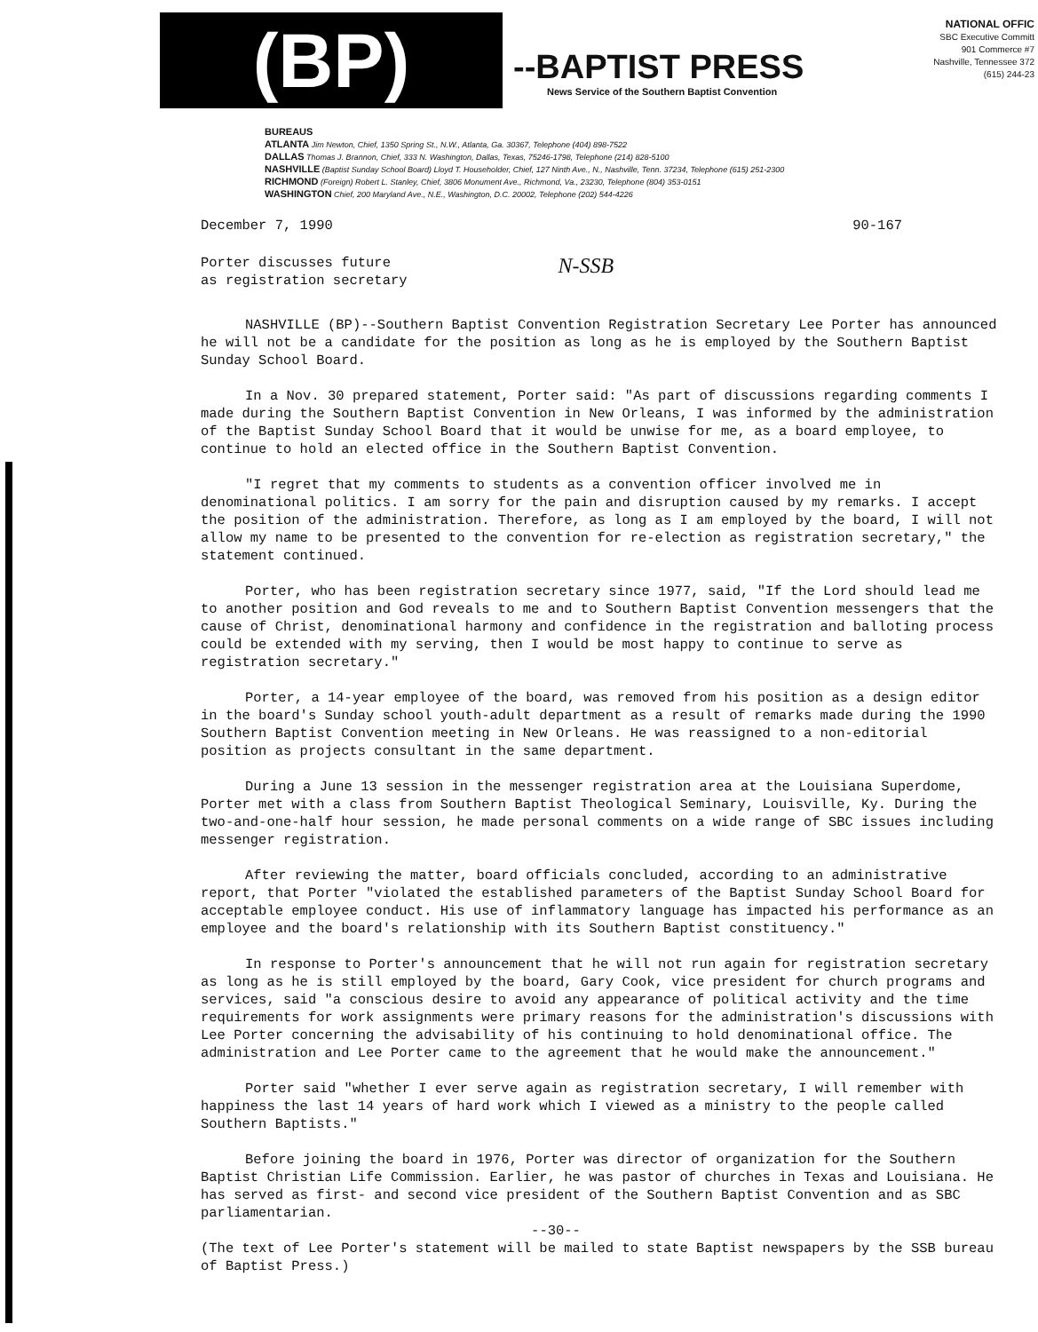(BP)
--BAPTIST PRESS
News Service of the Southern Baptist Convention
NATIONAL OFFIC
SBC Executive Committ
901 Commerce #7
Nashville, Tennessee 372
(615) 244-23
BUREAUS
ATLANTA Jim Newton, Chief, 1350 Spring St., N.W., Atlanta, Ga. 30367, Telephone (404) 898-7522
DALLAS Thomas J. Brannon, Chief, 333 N. Washington, Dallas, Texas, 75246-1798, Telephone (214) 828-5100
NASHVILLE (Baptist Sunday School Board) Lloyd T. Householder, Chief, 127 Ninth Ave., N., Nashville, Tenn. 37234, Telephone (615) 251-2300
RICHMOND (Foreign) Robert L. Stanley, Chief, 3806 Monument Ave., Richmond, Va., 23230, Telephone (804) 353-0151
WASHINGTON Chief, 200 Maryland Ave., N.E., Washington, D.C. 20002, Telephone (202) 544-4226
December 7, 1990 90-167
Porter discusses future
as registration secretary
N-SSB
NASHVILLE (BP)--Southern Baptist Convention Registration Secretary Lee Porter has announced he will not be a candidate for the position as long as he is employed by the Southern Baptist Sunday School Board.
In a Nov. 30 prepared statement, Porter said: "As part of discussions regarding comments I made during the Southern Baptist Convention in New Orleans, I was informed by the administration of the Baptist Sunday School Board that it would be unwise for me, as a board employee, to continue to hold an elected office in the Southern Baptist Convention.
"I regret that my comments to students as a convention officer involved me in denominational politics. I am sorry for the pain and disruption caused by my remarks. I accept the position of the administration. Therefore, as long as I am employed by the board, I will not allow my name to be presented to the convention for re-election as registration secretary," the statement continued.
Porter, who has been registration secretary since 1977, said, "If the Lord should lead me to another position and God reveals to me and to Southern Baptist Convention messengers that the cause of Christ, denominational harmony and confidence in the registration and balloting process could be extended with my serving, then I would be most happy to continue to serve as registration secretary."
Porter, a 14-year employee of the board, was removed from his position as a design editor in the board's Sunday school youth-adult department as a result of remarks made during the 1990 Southern Baptist Convention meeting in New Orleans. He was reassigned to a non-editorial position as projects consultant in the same department.
During a June 13 session in the messenger registration area at the Louisiana Superdome, Porter met with a class from Southern Baptist Theological Seminary, Louisville, Ky. During the two-and-one-half hour session, he made personal comments on a wide range of SBC issues including messenger registration.
After reviewing the matter, board officials concluded, according to an administrative report, that Porter "violated the established parameters of the Baptist Sunday School Board for acceptable employee conduct. His use of inflammatory language has impacted his performance as an employee and the board's relationship with its Southern Baptist constituency."
In response to Porter's announcement that he will not run again for registration secretary as long as he is still employed by the board, Gary Cook, vice president for church programs and services, said "a conscious desire to avoid any appearance of political activity and the time requirements for work assignments were primary reasons for the administration's discussions with Lee Porter concerning the advisability of his continuing to hold denominational office. The administration and Lee Porter came to the agreement that he would make the announcement."
Porter said "whether I ever serve again as registration secretary, I will remember with happiness the last 14 years of hard work which I viewed as a ministry to the people called Southern Baptists."
Before joining the board in 1976, Porter was director of organization for the Southern Baptist Christian Life Commission. Earlier, he was pastor of churches in Texas and Louisiana. He has served as first- and second vice president of the Southern Baptist Convention and as SBC parliamentarian.
--30--
(The text of Lee Porter's statement will be mailed to state Baptist newspapers by the SSB bureau of Baptist Press.)